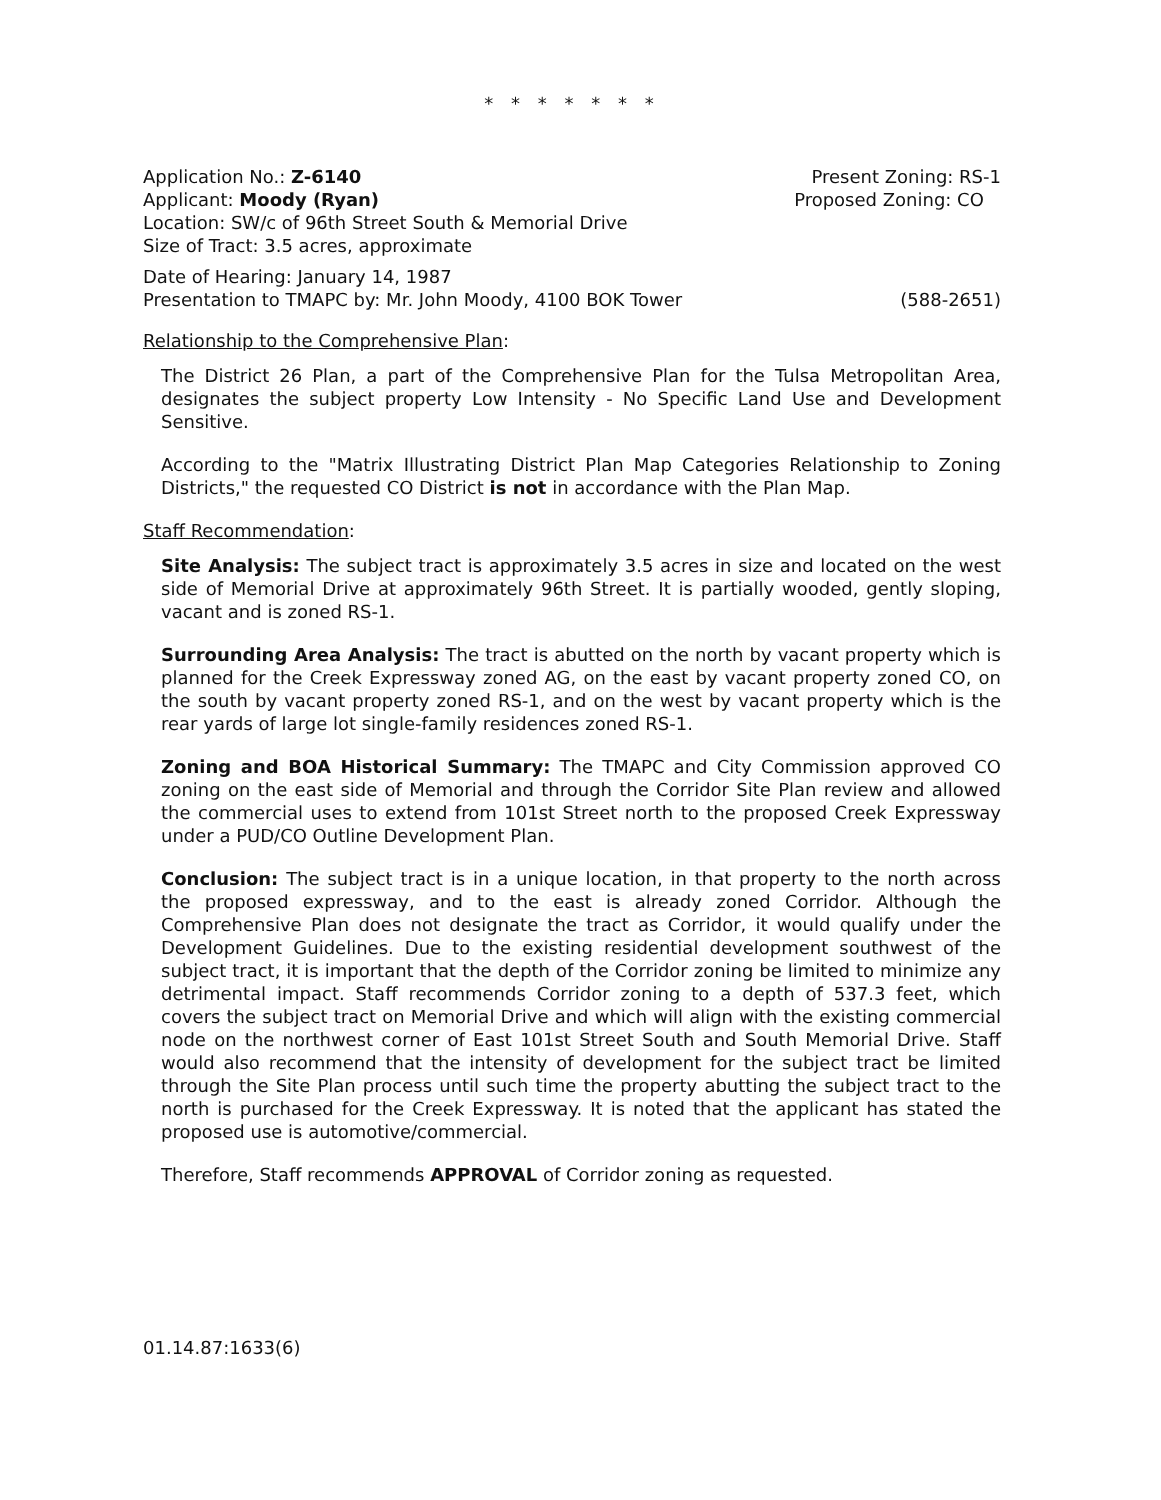* * * * * * *
Application No.: Z-6140 Present Zoning: RS-1
Applicant: Moody (Ryan) Proposed Zoning: CO
Location: SW/c of 96th Street South & Memorial Drive
Size of Tract: 3.5 acres, approximate
Date of Hearing: January 14, 1987
Presentation to TMAPC by: Mr. John Moody, 4100 BOK Tower (588-2651)
Relationship to the Comprehensive Plan:
The District 26 Plan, a part of the Comprehensive Plan for the Tulsa Metropolitan Area, designates the subject property Low Intensity - No Specific Land Use and Development Sensitive.
According to the "Matrix Illustrating District Plan Map Categories Relationship to Zoning Districts," the requested CO District is not in accordance with the Plan Map.
Staff Recommendation:
Site Analysis: The subject tract is approximately 3.5 acres in size and located on the west side of Memorial Drive at approximately 96th Street. It is partially wooded, gently sloping, vacant and is zoned RS-1.
Surrounding Area Analysis: The tract is abutted on the north by vacant property which is planned for the Creek Expressway zoned AG, on the east by vacant property zoned CO, on the south by vacant property zoned RS-1, and on the west by vacant property which is the rear yards of large lot single-family residences zoned RS-1.
Zoning and BOA Historical Summary: The TMAPC and City Commission approved CO zoning on the east side of Memorial and through the Corridor Site Plan review and allowed the commercial uses to extend from 101st Street north to the proposed Creek Expressway under a PUD/CO Outline Development Plan.
Conclusion: The subject tract is in a unique location, in that property to the north across the proposed expressway, and to the east is already zoned Corridor. Although the Comprehensive Plan does not designate the tract as Corridor, it would qualify under the Development Guidelines. Due to the existing residential development southwest of the subject tract, it is important that the depth of the Corridor zoning be limited to minimize any detrimental impact. Staff recommends Corridor zoning to a depth of 537.3 feet, which covers the subject tract on Memorial Drive and which will align with the existing commercial node on the northwest corner of East 101st Street South and South Memorial Drive. Staff would also recommend that the intensity of development for the subject tract be limited through the Site Plan process until such time the property abutting the subject tract to the north is purchased for the Creek Expressway. It is noted that the applicant has stated the proposed use is automotive/commercial.
Therefore, Staff recommends APPROVAL of Corridor zoning as requested.
01.14.87:1633(6)